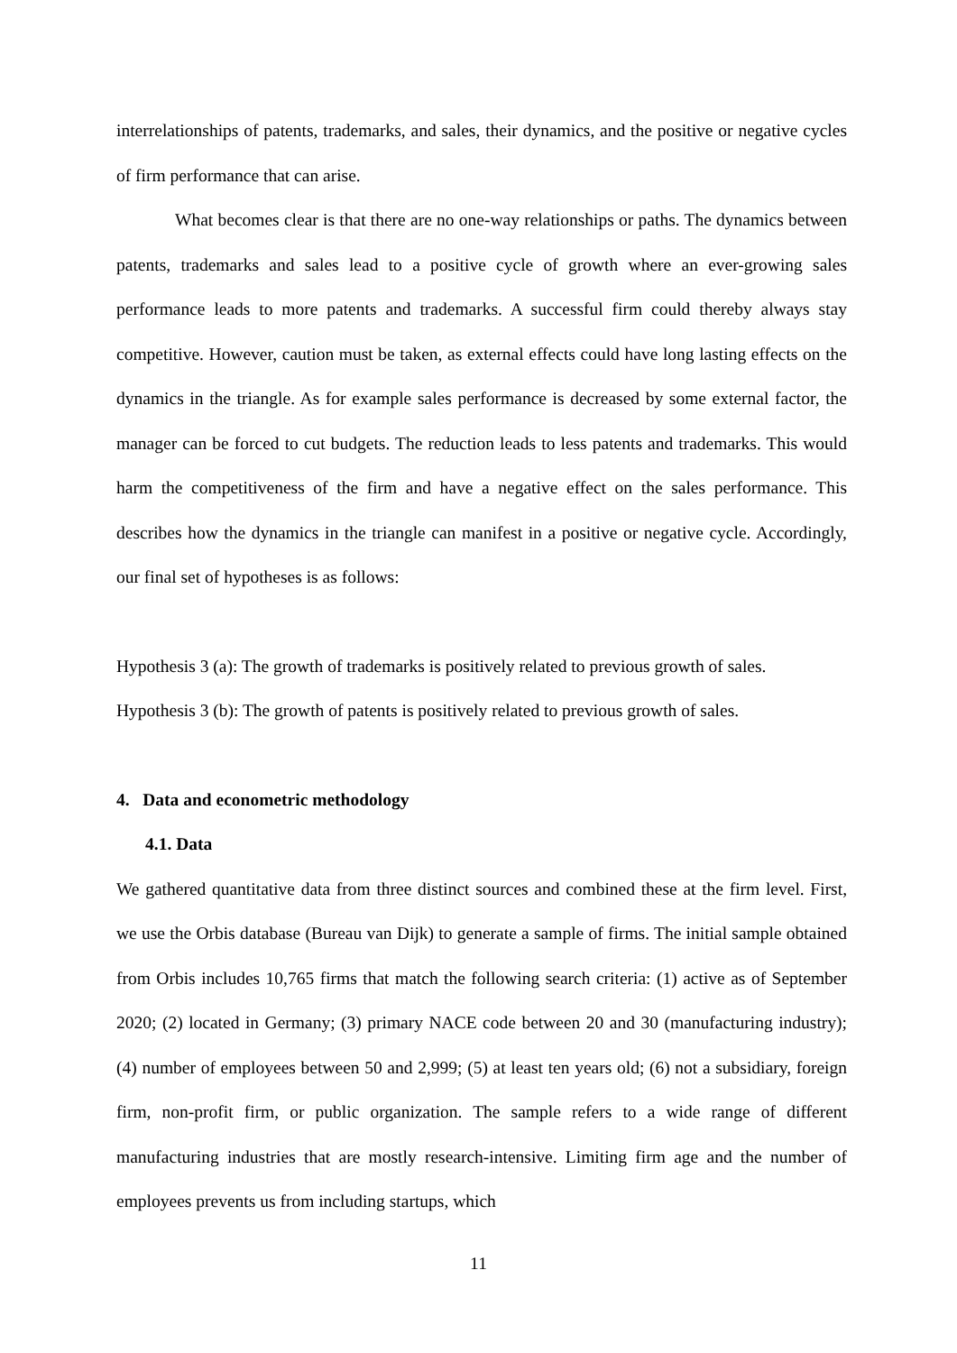interrelationships of patents, trademarks, and sales, their dynamics, and the positive or negative cycles of firm performance that can arise.
What becomes clear is that there are no one-way relationships or paths. The dynamics between patents, trademarks and sales lead to a positive cycle of growth where an ever-growing sales performance leads to more patents and trademarks. A successful firm could thereby always stay competitive. However, caution must be taken, as external effects could have long lasting effects on the dynamics in the triangle. As for example sales performance is decreased by some external factor, the manager can be forced to cut budgets. The reduction leads to less patents and trademarks. This would harm the competitiveness of the firm and have a negative effect on the sales performance. This describes how the dynamics in the triangle can manifest in a positive or negative cycle. Accordingly, our final set of hypotheses is as follows:
Hypothesis 3 (a): The growth of trademarks is positively related to previous growth of sales.
Hypothesis 3 (b): The growth of patents is positively related to previous growth of sales.
4. Data and econometric methodology
4.1. Data
We gathered quantitative data from three distinct sources and combined these at the firm level. First, we use the Orbis database (Bureau van Dijk) to generate a sample of firms. The initial sample obtained from Orbis includes 10,765 firms that match the following search criteria: (1) active as of September 2020; (2) located in Germany; (3) primary NACE code between 20 and 30 (manufacturing industry); (4) number of employees between 50 and 2,999; (5) at least ten years old; (6) not a subsidiary, foreign firm, non-profit firm, or public organization. The sample refers to a wide range of different manufacturing industries that are mostly research-intensive. Limiting firm age and the number of employees prevents us from including startups, which
11